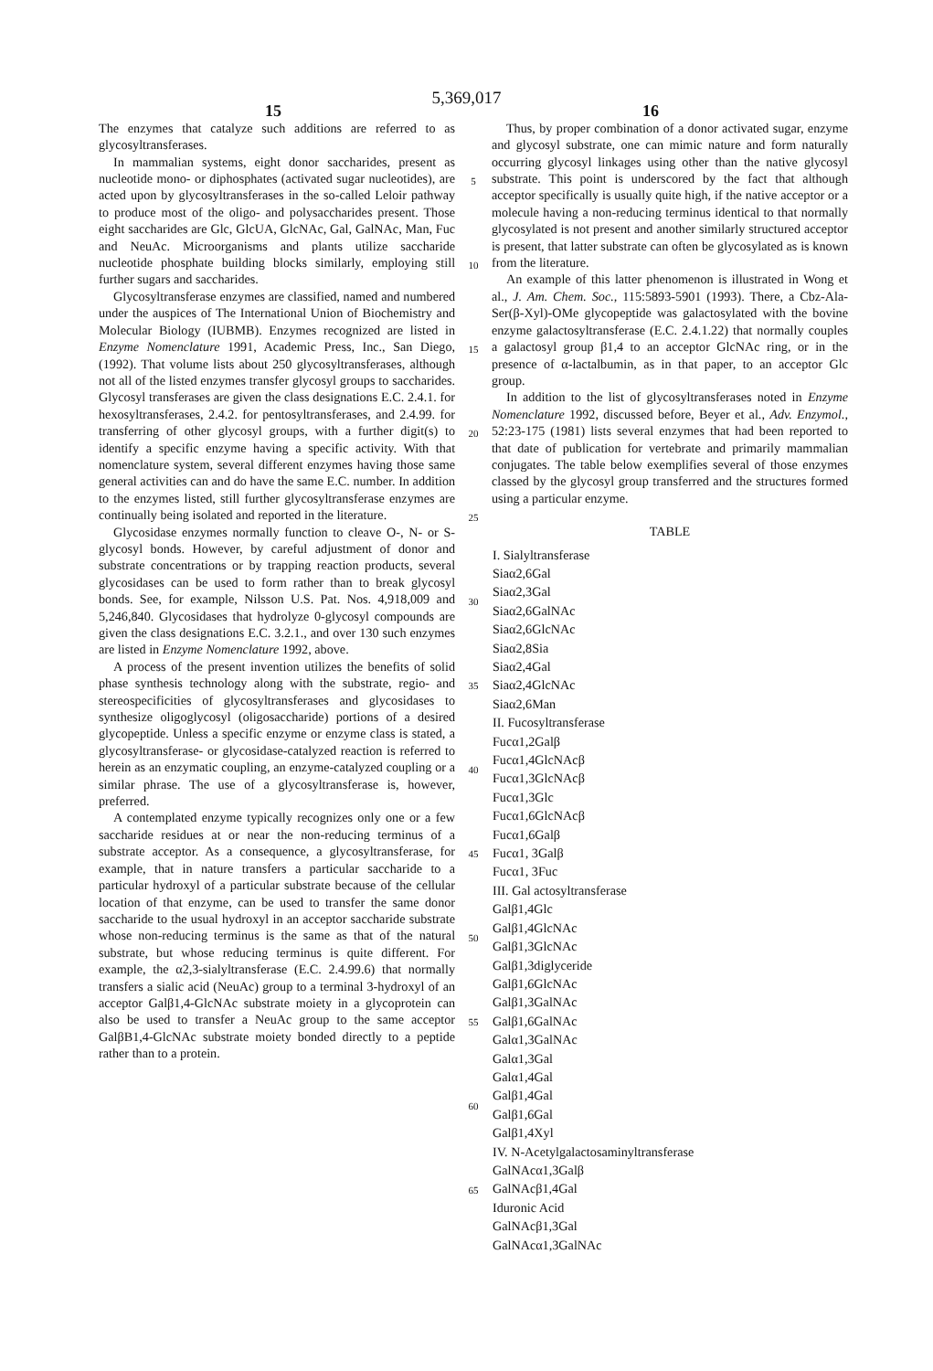5,369,017
15 16
The enzymes that catalyze such additions are referred to as glycosyltransferases.
In mammalian systems, eight donor saccharides, present as nucleotide mono- or diphosphates (activated sugar nucleotides), are acted upon by glycosyltransferases in the so-called Leloir pathway to produce most of the oligo- and polysaccharides present. Those eight saccharides are Glc, GlcUA, GlcNAc, Gal, GalNAc, Man, Fuc and NeuAc. Microorganisms and plants utilize saccharide nucleotide phosphate building blocks similarly, employing still further sugars and saccharides.
Glycosyltransferase enzymes are classified, named and numbered under the auspices of The International Union of Biochemistry and Molecular Biology (IUBMB). Enzymes recognized are listed in Enzyme Nomenclature 1991, Academic Press, Inc., San Diego, (1992). That volume lists about 250 glycosyltransferases, although not all of the listed enzymes transfer glycosyl groups to saccharides. Glycosyl transferases are given the class designations E.C. 2.4.1. for hexosyltransferases, 2.4.2. for pentosyltransferases, and 2.4.99. for transferring of other glycosyl groups, with a further digit(s) to identify a specific enzyme having a specific activity. With that nomenclature system, several different enzymes having those same general activities can and do have the same E.C. number. In addition to the enzymes listed, still further glycosyltransferase enzymes are continually being isolated and reported in the literature.
Glycosidase enzymes normally function to cleave O-, N- or S-glycosyl bonds. However, by careful adjustment of donor and substrate concentrations or by trapping reaction products, several glycosidases can be used to form rather than to break glycosyl bonds. See, for example, Nilsson U.S. Pat. Nos. 4,918,009 and 5,246,840. Glycosidases that hydrolyze 0-glycosyl compounds are given the class designations E.C. 3.2.1., and over 130 such enzymes are listed in Enzyme Nomenclature 1992, above.
A process of the present invention utilizes the benefits of solid phase synthesis technology along with the substrate, regio- and stereospecificities of glycosyltransferases and glycosidases to synthesize oligoglycosyl (oligosaccharide) portions of a desired glycopeptide. Unless a specific enzyme or enzyme class is stated, a glycosyltransferase- or glycosidase-catalyzed reaction is referred to herein as an enzymatic coupling, an enzyme-catalyzed coupling or a similar phrase. The use of a glycosyltransferase is, however, preferred.
A contemplated enzyme typically recognizes only one or a few saccharide residues at or near the non-reducing terminus of a substrate acceptor. As a consequence, a glycosyltransferase, for example, that in nature transfers a particular saccharide to a particular hydroxyl of a particular substrate because of the cellular location of that enzyme, can be used to transfer the same donor saccharide to the usual hydroxyl in an acceptor saccharide substrate whose non-reducing terminus is the same as that of the natural substrate, but whose reducing terminus is quite different. For example, the α2,3-sialyltransferase (E.C. 2.4.99.6) that normally transfers a sialic acid (NeuAc) group to a terminal 3-hydroxyl of an acceptor Galβ1,4-GlcNAc substrate moiety in a glycoprotein can also be used to transfer a NeuAc group to the same acceptor GalβB1,4-GlcNAc substrate moiety bonded directly to a peptide rather than to a protein.
5
10
15
20
25
30
35
40
45
50
55
60
65
Thus, by proper combination of a donor activated sugar, enzyme and glycosyl substrate, one can mimic nature and form naturally occurring glycosyl linkages using other than the native glycosyl substrate. This point is underscored by the fact that although acceptor specifically is usually quite high, if the native acceptor or a molecule having a non-reducing terminus identical to that normally glycosylated is not present and another similarly structured acceptor is present, that latter substrate can often be glycosylated as is known from the literature.
An example of this latter phenomenon is illustrated in Wong et al., J. Am. Chem. Soc., 115:5893-5901 (1993). There, a Cbz-Ala-Ser(β-Xyl)-OMe glycopeptide was galactosylated with the bovine enzyme galactosyltransferase (E.C. 2.4.1.22) that normally couples a galactosyl group β1,4 to an acceptor GlcNAc ring, or in the presence of α-lactalbumin, as in that paper, to an acceptor Glc group.
In addition to the list of glycosyltransferases noted in Enzyme Nomenclature 1992, discussed before, Beyer et al., Adv. Enzymol., 52:23-175 (1981) lists several enzymes that had been reported to that date of publication for vertebrate and primarily mammalian conjugates. The table below exemplifies several of those enzymes classed by the glycosyl group transferred and the structures formed using a particular enzyme.
TABLE
| I. Sialyltransferase |
| Siaα2,6Gal |
| Siaα2,3Gal |
| Siaα2,6GalNAc |
| Siaα2,6GlcNAc |
| Siaα2,8Sia |
| Siaα2,4Gal |
| Siaα2,4GlcNAc |
| Siaα2,6Man |
| II. Fucosyltransferase |
| Fucα1,2Galβ |
| Fucα1,4GlcNAcβ |
| Fucα1,3GlcNAcβ |
| Fucα1,3Glc |
| Fucα1,6GlcNAcβ |
| Fucα1,6Galβ |
| Fucα1, 3Galβ |
| Fucα1, 3Fuc |
| III. Gal actosyltransferase |
| Galβ1,4Glc |
| Galβ1,4GlcNAc |
| Galβ1,3GlcNAc |
| Galβ1,3diglyceride |
| Galβ1,6GlcNAc |
| Galβ1,3GalNAc |
| Galβ1,6GalNAc |
| Galα1,3GalNAc |
| Galα1,3Gal |
| Galα1,4Gal |
| Galβ1,4Gal |
| Galβ1,6Gal |
| Galβ1,4Xyl |
| IV. N-Acetylgalactosaminyltransferase |
| GalNAcα1,3Galβ |
| GalNAcβ1,4Gal |
| Iduronic Acid |
| GalNAcβ1,3Gal |
| GalNAcα1,3GalNAc |